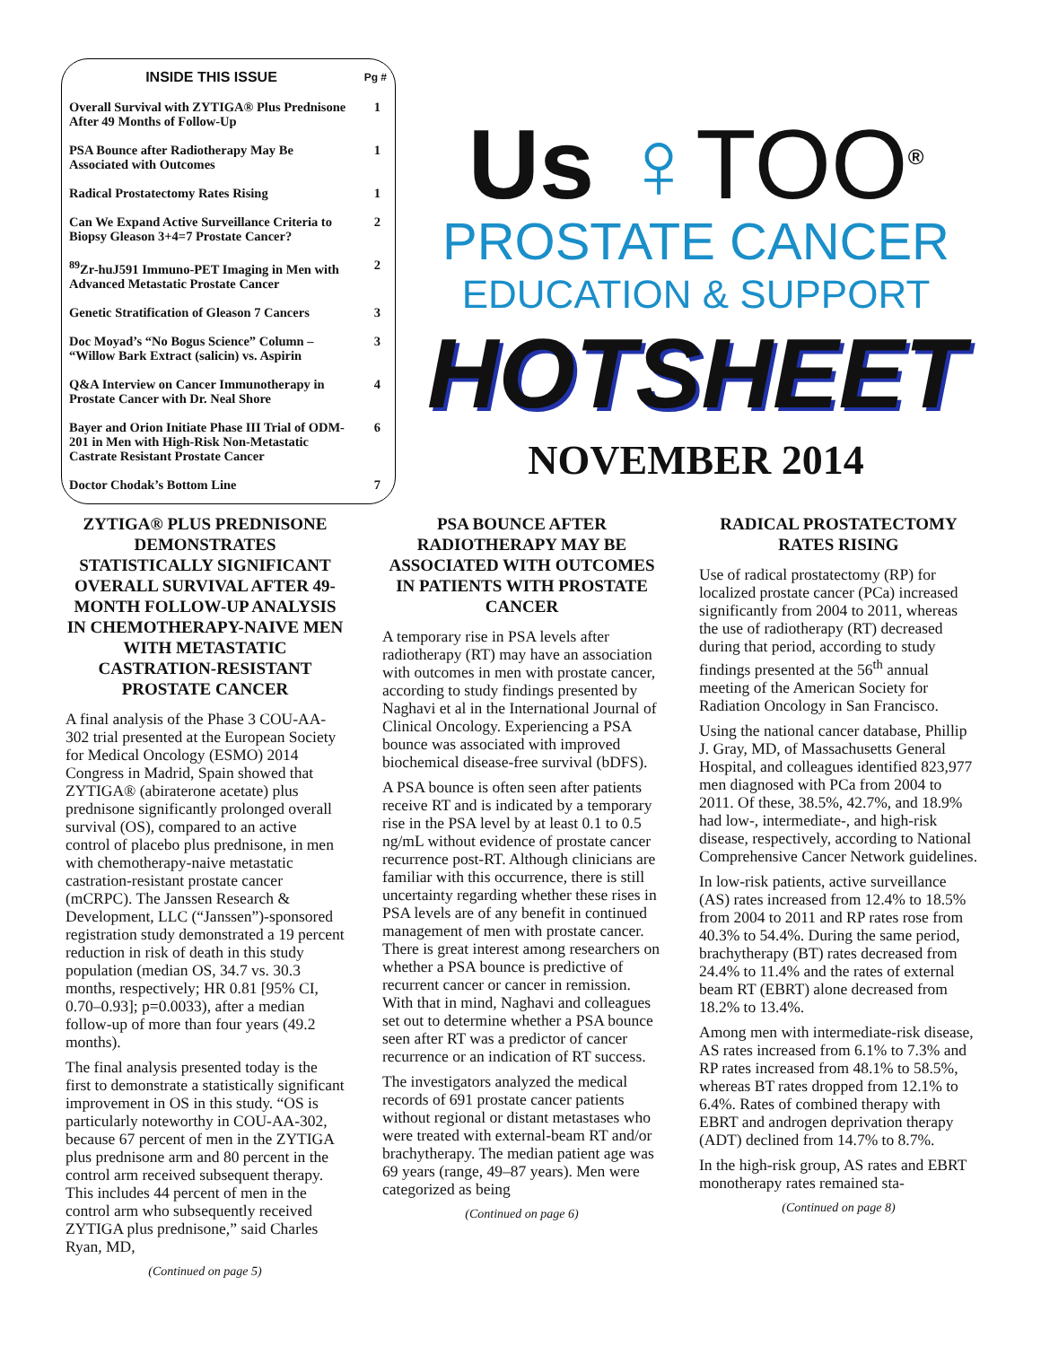| INSIDE THIS ISSUE | Pg # |
| --- | --- |
| Overall Survival with ZYTIGA® Plus Prednisone After 49 Months of Follow-Up | 1 |
| PSA Bounce after Radiotherapy May Be Associated with Outcomes | 1 |
| Radical Prostatectomy Rates Rising | 1 |
| Can We Expand Active Surveillance Criteria to Biopsy Gleason 3+4=7 Prostate Cancer? | 2 |
| <sup>89</sup>Zr-huJ591 Immuno-PET Imaging in Men with Advanced Metastatic Prostate Cancer | 2 |
| Genetic Stratification of Gleason 7 Cancers | 3 |
| Doc Moyad’s “No Bogus Science” Column – “Willow Bark Extract (salicin) vs. Aspirin | 3 |
| Q&A Interview on Cancer Immunotherapy in Prostate Cancer with Dr. Neal Shore | 4 |
| Bayer and Orion Initiate Phase III Trial of ODM-201 in Men with High-Risk Non-Metastatic Castrate Resistant Prostate Cancer | 6 |
| Doctor Chodak’s Bottom Line | 7 |
Us ♀TOO<sup>®</sup>
PROSTATE CANCER
EDUCATION & SUPPORT
HOTSHEET
NOVEMBER 2014
ZYTIGA® PLUS PREDNISONE DEMONSTRATES STATISTICALLY SIGNIFICANT OVERALL SURVIVAL AFTER 49-MONTH FOLLOW-UP ANALYSIS IN CHEMOTHERAPY-NAIVE MEN WITH METASTATIC CASTRATION-RESISTANT PROSTATE CANCER
A final analysis of the Phase 3 COU-AA-302 trial presented at the European Society for Medical Oncology (ESMO) 2014 Congress in Madrid, Spain showed that ZYTIGA® (abiraterone acetate) plus prednisone significantly prolonged overall survival (OS), compared to an active control of placebo plus prednisone, in men with chemotherapy-naive metastatic castration-resistant prostate cancer (mCRPC). The Janssen Research & Development, LLC (“Janssen”)-sponsored registration study demonstrated a 19 percent reduction in risk of death in this study population (median OS, 34.7 vs. 30.3 months, respectively; HR 0.81 [95% CI, 0.70–0.93]; p=0.0033), after a median follow-up of more than four years (49.2 months).
The final analysis presented today is the first to demonstrate a statistically significant improvement in OS in this study. “OS is particularly noteworthy in COU-AA-302, because 67 percent of men in the ZYTIGA plus prednisone arm and 80 percent in the control arm received subsequent therapy. This includes 44 percent of men in the control arm who subsequently received ZYTIGA plus prednisone,” said Charles Ryan, MD,
(Continued on page 5)
PSA BOUNCE AFTER RADIOTHERAPY MAY BE ASSOCIATED WITH OUTCOMES IN PATIENTS WITH PROSTATE CANCER
A temporary rise in PSA levels after radiotherapy (RT) may have an association with outcomes in men with prostate cancer, according to study findings presented by Naghavi et al in the International Journal of Clinical Oncology. Experiencing a PSA bounce was associated with improved biochemical disease-free survival (bDFS).
A PSA bounce is often seen after patients receive RT and is indicated by a temporary rise in the PSA level by at least 0.1 to 0.5 ng/mL without evidence of prostate cancer recurrence post-RT. Although clinicians are familiar with this occurrence, there is still uncertainty regarding whether these rises in PSA levels are of any benefit in continued management of men with prostate cancer. There is great interest among researchers on whether a PSA bounce is predictive of recurrent cancer or cancer in remission. With that in mind, Naghavi and colleagues set out to determine whether a PSA bounce seen after RT was a predictor of cancer recurrence or an indication of RT success.
The investigators analyzed the medical records of 691 prostate cancer patients without regional or distant metastases who were treated with external-beam RT and/or brachytherapy. The median patient age was 69 years (range, 49–87 years). Men were categorized as being
(Continued on page 6)
RADICAL PROSTATECTOMY RATES RISING
Use of radical prostatectomy (RP) for localized prostate cancer (PCa) increased significantly from 2004 to 2011, whereas the use of radiotherapy (RT) decreased during that period, according to study findings presented at the 56<sup>th</sup> annual meeting of the American Society for Radiation Oncology in San Francisco.
Using the national cancer database, Phillip J. Gray, MD, of Massachusetts General Hospital, and colleagues identified 823,977 men diagnosed with PCa from 2004 to 2011. Of these, 38.5%, 42.7%, and 18.9% had low-, intermediate-, and high-risk disease, respectively, according to National Comprehensive Cancer Network guidelines.
In low-risk patients, active surveillance (AS) rates increased from 12.4% to 18.5% from 2004 to 2011 and RP rates rose from 40.3% to 54.4%. During the same period, brachytherapy (BT) rates decreased from 24.4% to 11.4% and the rates of external beam RT (EBRT) alone decreased from 18.2% to 13.4%.
Among men with intermediate-risk disease, AS rates increased from 6.1% to 7.3% and RP rates increased from 48.1% to 58.5%, whereas BT rates dropped from 12.1% to 6.4%. Rates of combined therapy with EBRT and androgen deprivation therapy (ADT) declined from 14.7% to 8.7%.
In the high-risk group, AS rates and EBRT monotherapy rates remained sta-
(Continued on page 8)